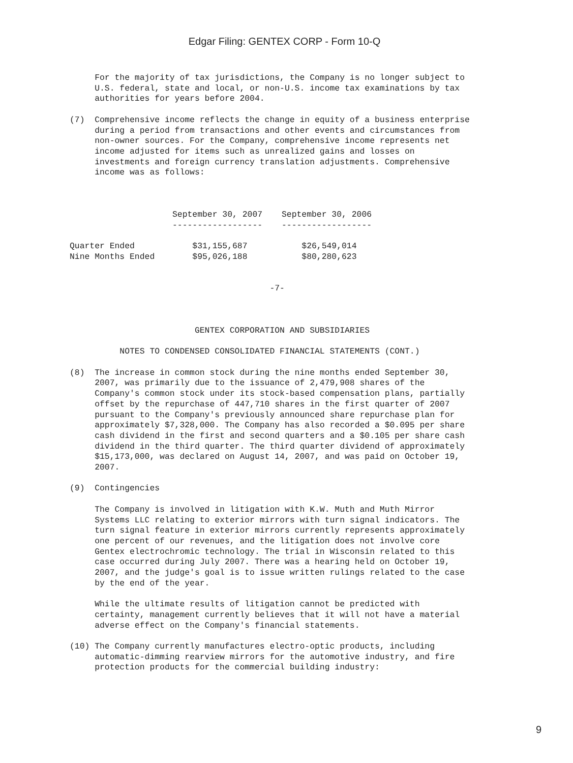Edgar Filing: GENTEX CORP - Form 10-Q
     For the majority of tax jurisdictions, the Company is no longer subject to
     U.S. federal, state and local, or non-U.S. income tax examinations by tax
     authorities for years before 2004.

(7)  Comprehensive income reflects the change in equity of a business enterprise
     during a period from transactions and other events and circumstances from
     non-owner sources. For the Company, comprehensive income represents net
     income adjusted for items such as unrealized gains and losses on
     investments and foreign currency translation adjustments. Comprehensive
     income was as follows:
| | September 30, 2007 | September 30, 2006 |
| --- | --- | --- |
| | ------------------ | ------------------ |
| Quarter Ended | $31,155,687 | $26,549,014 |
| Nine Months Ended | $95,026,188 | $80,280,623 |
                                        -7-



                         GENTEX CORPORATION AND SUBSIDIARIES

          NOTES TO CONDENSED CONSOLIDATED FINANCIAL STATEMENTS (CONT.)

(8)  The increase in common stock during the nine months ended September 30,
     2007, was primarily due to the issuance of 2,479,908 shares of the
     Company's common stock under its stock-based compensation plans, partially
     offset by the repurchase of 447,710 shares in the first quarter of 2007
     pursuant to the Company's previously announced share repurchase plan for
     approximately $7,328,000. The Company has also recorded a $0.095 per share
     cash dividend in the first and second quarters and a $0.105 per share cash
     dividend in the third quarter. The third quarter dividend of approximately
     $15,173,000, was declared on August 14, 2007, and was paid on October 19,
     2007.

(9)  Contingencies

     The Company is involved in litigation with K.W. Muth and Muth Mirror
     Systems LLC relating to exterior mirrors with turn signal indicators. The
     turn signal feature in exterior mirrors currently represents approximately
     one percent of our revenues, and the litigation does not involve core
     Gentex electrochromic technology. The trial in Wisconsin related to this
     case occurred during July 2007. There was a hearing held on October 19,
     2007, and the judge's goal is to issue written rulings related to the case
     by the end of the year.

     While the ultimate results of litigation cannot be predicted with
     certainty, management currently believes that it will not have a material
     adverse effect on the Company's financial statements.

(10) The Company currently manufactures electro-optic products, including
     automatic-dimming rearview mirrors for the automotive industry, and fire
     protection products for the commercial building industry:
9